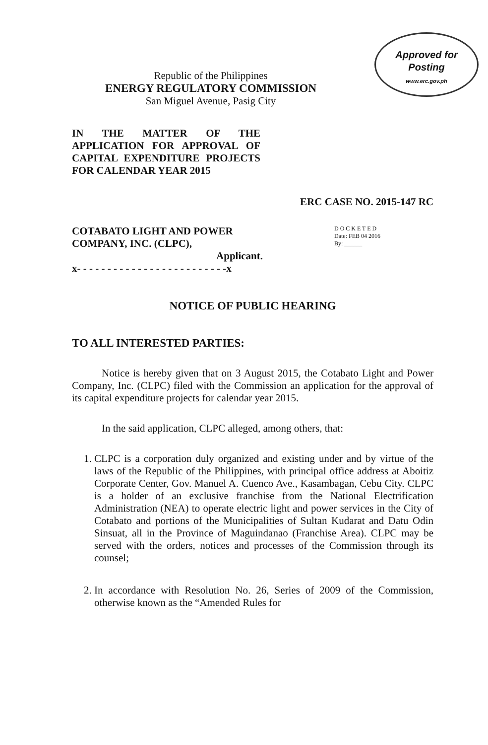Approved for Posting
www.erc.gov.ph
Republic of the Philippines
ENERGY REGULATORY COMMISSION
San Miguel Avenue, Pasig City
IN THE MATTER OF THE APPLICATION FOR APPROVAL OF CAPITAL EXPENDITURE PROJECTS FOR CALENDAR YEAR 2015
ERC CASE NO. 2015-147 RC
COTABATO LIGHT AND POWER COMPANY, INC. (CLPC),
Applicant.
x- - - - - - - - - - - - - - - - - - - - - - - - -x
D O C K E T E D
Date: FEB 04 2016
By: ______
NOTICE OF PUBLIC HEARING
TO ALL INTERESTED PARTIES:
Notice is hereby given that on 3 August 2015, the Cotabato Light and Power Company, Inc. (CLPC) filed with the Commission an application for the approval of its capital expenditure projects for calendar year 2015.
In the said application, CLPC alleged, among others, that:
1. CLPC is a corporation duly organized and existing under and by virtue of the laws of the Republic of the Philippines, with principal office address at Aboitiz Corporate Center, Gov. Manuel A. Cuenco Ave., Kasambagan, Cebu City. CLPC is a holder of an exclusive franchise from the National Electrification Administration (NEA) to operate electric light and power services in the City of Cotabato and portions of the Municipalities of Sultan Kudarat and Datu Odin Sinsuat, all in the Province of Maguindanao (Franchise Area). CLPC may be served with the orders, notices and processes of the Commission through its counsel;
2. In accordance with Resolution No. 26, Series of 2009 of the Commission, otherwise known as the “Amended Rules for